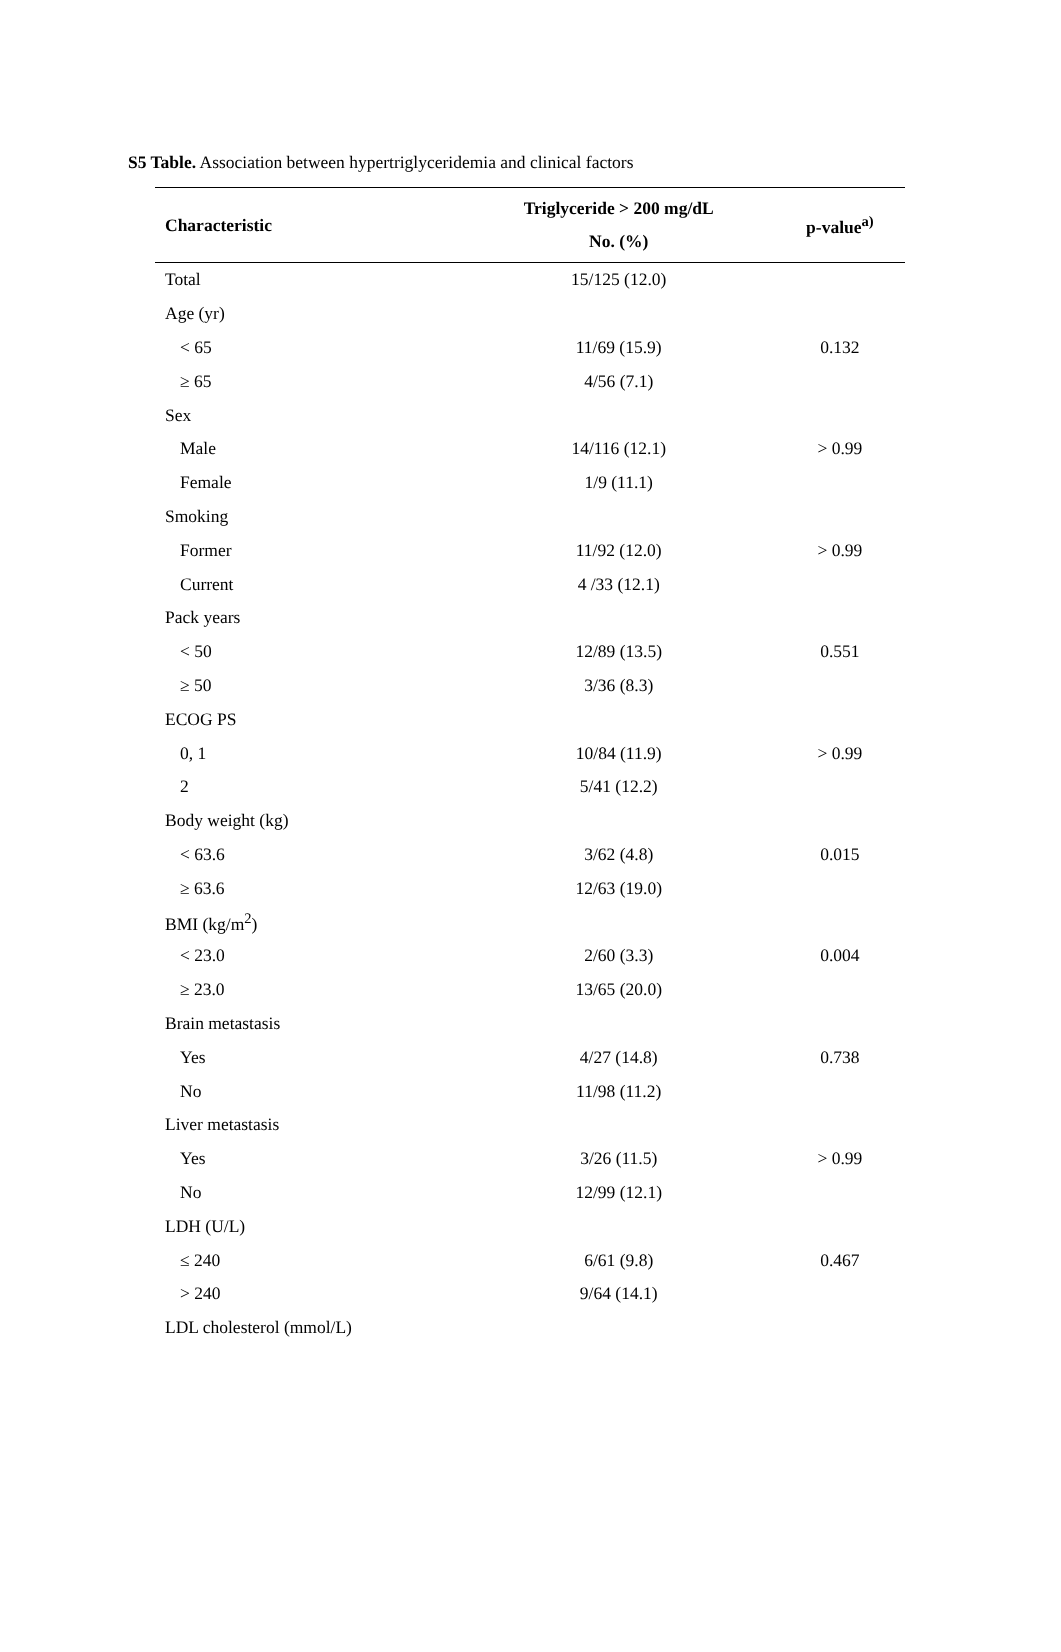S5 Table. Association between hypertriglyceridemia and clinical factors
| Characteristic | Triglyceride > 200 mg/dL No. (%) | p-value<sup>a)</sup> |
| --- | --- | --- |
| Total | 15/125 (12.0) | |
| Age (yr) | | |
| < 65 | 11/69 (15.9) | 0.132 |
| ≥ 65 | 4/56 (7.1) | |
| Sex | | |
| Male | 14/116 (12.1) | > 0.99 |
| Female | 1/9 (11.1) | |
| Smoking | | |
| Former | 11/92 (12.0) | > 0.99 |
| Current | 4 /33 (12.1) | |
| Pack years | | |
| < 50 | 12/89 (13.5) | 0.551 |
| ≥ 50 | 3/36 (8.3) | |
| ECOG PS | | |
| 0, 1 | 10/84 (11.9) | > 0.99 |
| 2 | 5/41 (12.2) | |
| Body weight (kg) | | |
| < 63.6 | 3/62 (4.8) | 0.015 |
| ≥ 63.6 | 12/63 (19.0) | |
| BMI (kg/m<sup>2</sup>) | | |
| < 23.0 | 2/60 (3.3) | 0.004 |
| ≥ 23.0 | 13/65 (20.0) | |
| Brain metastasis | | |
| Yes | 4/27 (14.8) | 0.738 |
| No | 11/98 (11.2) | |
| Liver metastasis | | |
| Yes | 3/26 (11.5) | > 0.99 |
| No | 12/99 (12.1) | |
| LDH (U/L) | | |
| ≤ 240 | 6/61 (9.8) | 0.467 |
| > 240 | 9/64 (14.1) | |
| LDL cholesterol (mmol/L) | | |